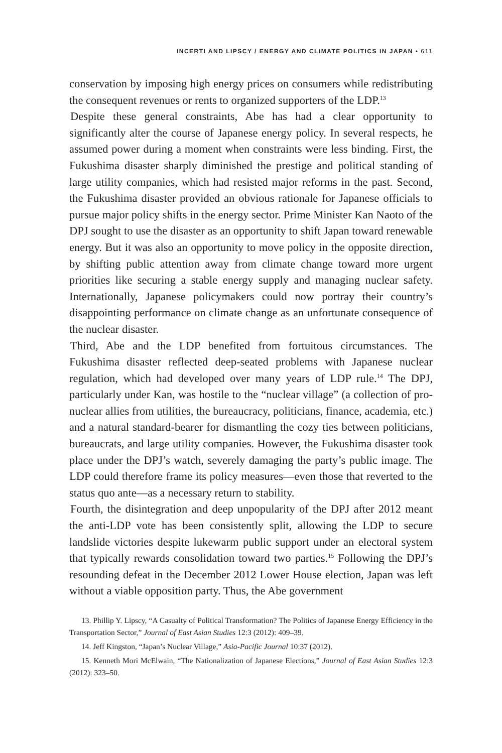INCERTI AND LIPSCY / ENERGY AND CLIMATE POLITICS IN JAPAN • 611
conservation by imposing high energy prices on consumers while redistributing the consequent revenues or rents to organized supporters of the LDP.<sup>13</sup>
Despite these general constraints, Abe has had a clear opportunity to significantly alter the course of Japanese energy policy. In several respects, he assumed power during a moment when constraints were less binding. First, the Fukushima disaster sharply diminished the prestige and political standing of large utility companies, which had resisted major reforms in the past. Second, the Fukushima disaster provided an obvious rationale for Japanese officials to pursue major policy shifts in the energy sector. Prime Minister Kan Naoto of the DPJ sought to use the disaster as an opportunity to shift Japan toward renewable energy. But it was also an opportunity to move policy in the opposite direction, by shifting public attention away from climate change toward more urgent priorities like securing a stable energy supply and managing nuclear safety. Internationally, Japanese policymakers could now portray their country’s disappointing performance on climate change as an unfortunate consequence of the nuclear disaster.
Third, Abe and the LDP benefited from fortuitous circumstances. The Fukushima disaster reflected deep-seated problems with Japanese nuclear regulation, which had developed over many years of LDP rule.<sup>14</sup> The DPJ, particularly under Kan, was hostile to the “nuclear village” (a collection of pro-nuclear allies from utilities, the bureaucracy, politicians, finance, academia, etc.) and a natural standard-bearer for dismantling the cozy ties between politicians, bureaucrats, and large utility companies. However, the Fukushima disaster took place under the DPJ’s watch, severely damaging the party’s public image. The LDP could therefore frame its policy measures—even those that reverted to the status quo ante—as a necessary return to stability.
Fourth, the disintegration and deep unpopularity of the DPJ after 2012 meant the anti-LDP vote has been consistently split, allowing the LDP to secure landslide victories despite lukewarm public support under an electoral system that typically rewards consolidation toward two parties.<sup>15</sup> Following the DPJ’s resounding defeat in the December 2012 Lower House election, Japan was left without a viable opposition party. Thus, the Abe government
13. Phillip Y. Lipscy, “A Casualty of Political Transformation? The Politics of Japanese Energy Efficiency in the Transportation Sector,” Journal of East Asian Studies 12:3 (2012): 409–39.
14. Jeff Kingston, “Japan’s Nuclear Village,” Asia-Pacific Journal 10:37 (2012).
15. Kenneth Mori McElwain, “The Nationalization of Japanese Elections,” Journal of East Asian Studies 12:3 (2012): 323–50.